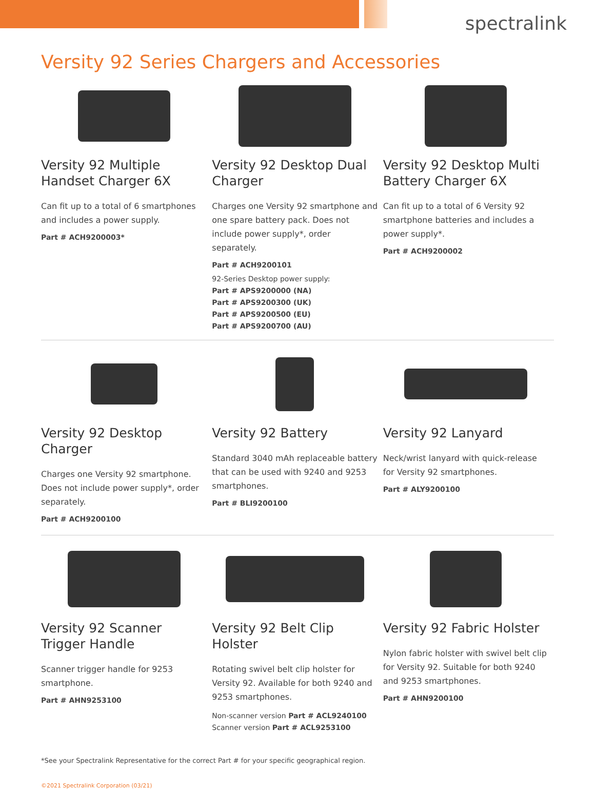spectralink
Versity 92 Series Chargers and Accessories
Versity 92 Multiple Handset Charger 6X
Can fit up to a total of 6 smartphones and includes a power supply.
Part # ACH9200003*
Versity 92 Desktop Dual Charger
Charges one Versity 92 smartphone and one spare battery pack. Does not include power supply*, order separately.
Part # ACH9200101
92-Series Desktop power supply:
Part # APS9200000 (NA)
Part # APS9200300 (UK)
Part # APS9200500 (EU)
Part # APS9200700 (AU)
Versity 92 Desktop Multi Battery Charger 6X
Can fit up to a total of 6 Versity 92 smartphone batteries and includes a power supply*.
Part # ACH9200002
Versity 92 Desktop Charger
Charges one Versity 92 smartphone. Does not include power supply*, order separately.
Part # ACH9200100
Versity 92 Battery
Standard 3040 mAh replaceable battery that can be used with 9240 and 9253 smartphones.
Part # BLI9200100
Versity 92 Lanyard
Neck/wrist lanyard with quick-release for Versity 92 smartphones.
Part # ALY9200100
Versity 92 Scanner Trigger Handle
Scanner trigger handle for 9253 smartphone.
Part # AHN9253100
Versity 92 Belt Clip Holster
Rotating swivel belt clip holster for Versity 92. Available for both 9240 and 9253 smartphones.
Non-scanner version Part # ACL9240100
Scanner version Part # ACL9253100
Versity 92 Fabric Holster
Nylon fabric holster with swivel belt clip for Versity 92. Suitable for both 9240 and 9253 smartphones.
Part # AHN9200100
*See your Spectralink Representative for the correct Part # for your specific geographical region.
©2021 Spectralink Corporation (03/21)